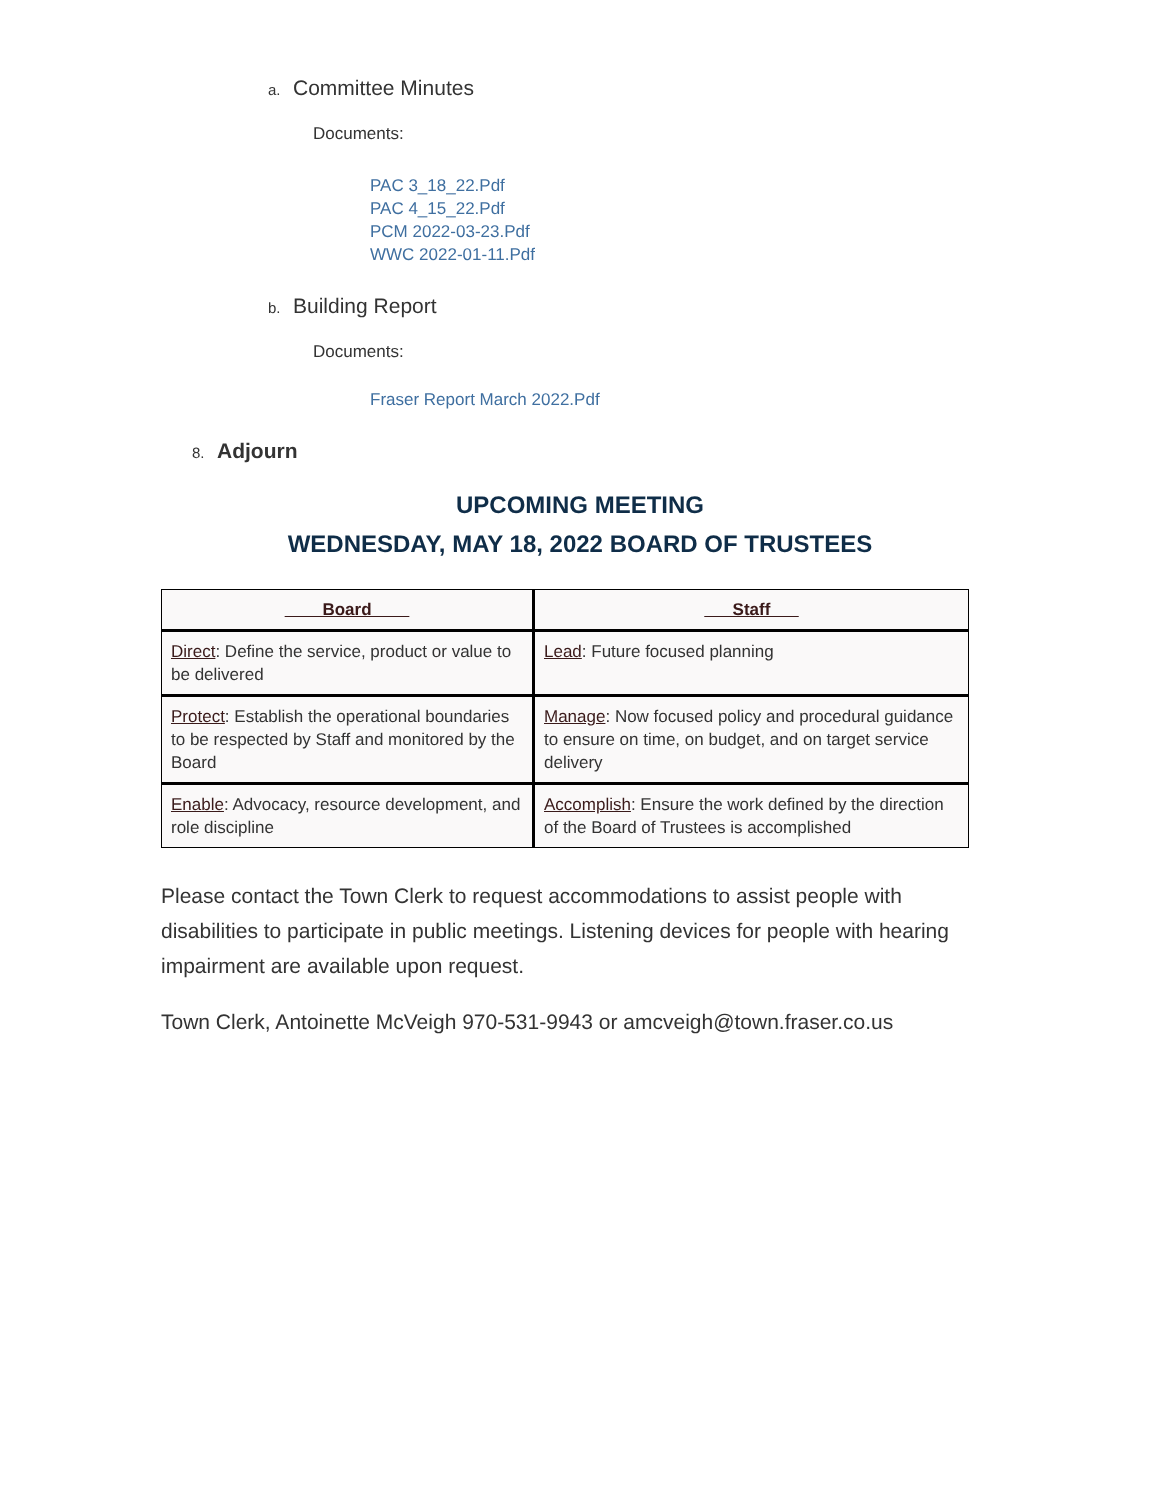a. Committee Minutes
Documents:
PAC 3_18_22.Pdf
PAC 4_15_22.Pdf
PCM 2022-03-23.Pdf
WWC 2022-01-11.Pdf
b. Building Report
Documents:
Fraser Report March 2022.Pdf
8. Adjourn
UPCOMING MEETING
WEDNESDAY, MAY 18, 2022 BOARD OF TRUSTEES
| Board | Staff |
| --- | --- |
| Direct : Define the service, product or value to be delivered | Lead : Future focused planning |
| Protect : Establish the operational boundaries to be respected by Staff and monitored by the Board | Manage : Now focused policy and procedural guidance to ensure on time, on budget, and on target service delivery |
| Enable : Advocacy, resource development, and role discipline | Accomplish : Ensure the work defined by the direction of the Board of Trustees is accomplished |
Please contact the Town Clerk to request accommodations to assist people with disabilities to participate in public meetings. Listening devices for people with hearing impairment are available upon request.
Town Clerk, Antoinette McVeigh 970-531-9943 or amcveigh@town.fraser.co.us